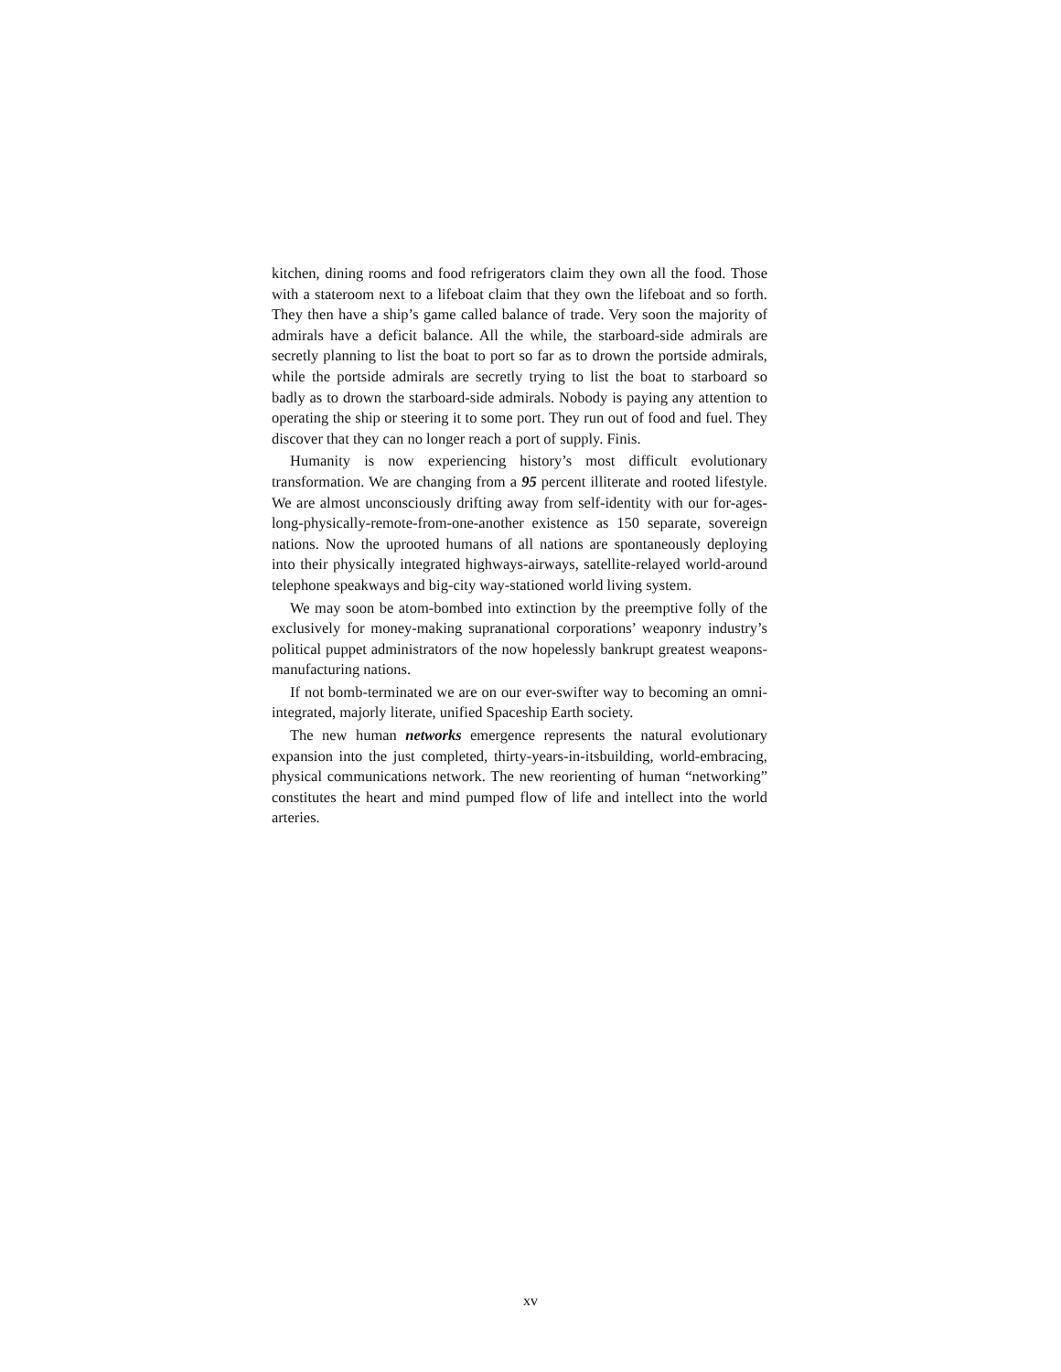kitchen, dining rooms and food refrigerators claim they own all the food. Those with a stateroom next to a lifeboat claim that they own the lifeboat and so forth. They then have a ship’s game called balance of trade. Very soon the majority of admirals have a deficit balance. All the while, the starboard-side admirals are secretly planning to list the boat to port so far as to drown the portside admirals, while the portside admirals are secretly trying to list the boat to starboard so badly as to drown the starboard-side admirals. Nobody is paying any attention to operating the ship or steering it to some port. They run out of food and fuel. They discover that they can no longer reach a port of supply. Finis.
Humanity is now experiencing history’s most difficult evolutionary transformation. We are changing from a 95 percent illiterate and rooted lifestyle. We are almost unconsciously drifting away from self-identity with our for-ages-long-physically-remote-from-one-another existence as 150 separate, sovereign nations. Now the uprooted humans of all nations are spontaneously deploying into their physically integrated highways-airways, satellite-relayed world-around telephone speakways and big-city way-stationed world living system.
We may soon be atom-bombed into extinction by the preemptive folly of the exclusively for money-making supranational corporations’ weaponry industry’s political puppet administrators of the now hopelessly bankrupt greatest weapons-manufacturing nations.
If not bomb-terminated we are on our ever-swifter way to becoming an omni-integrated, majorly literate, unified Spaceship Earth society.
The new human networks emergence represents the natural evolutionary expansion into the just completed, thirty-years-in-itsbuilding, world-embracing, physical communications network. The new reorienting of human “networking” constitutes the heart and mind pumped flow of life and intellect into the world arteries.
xv